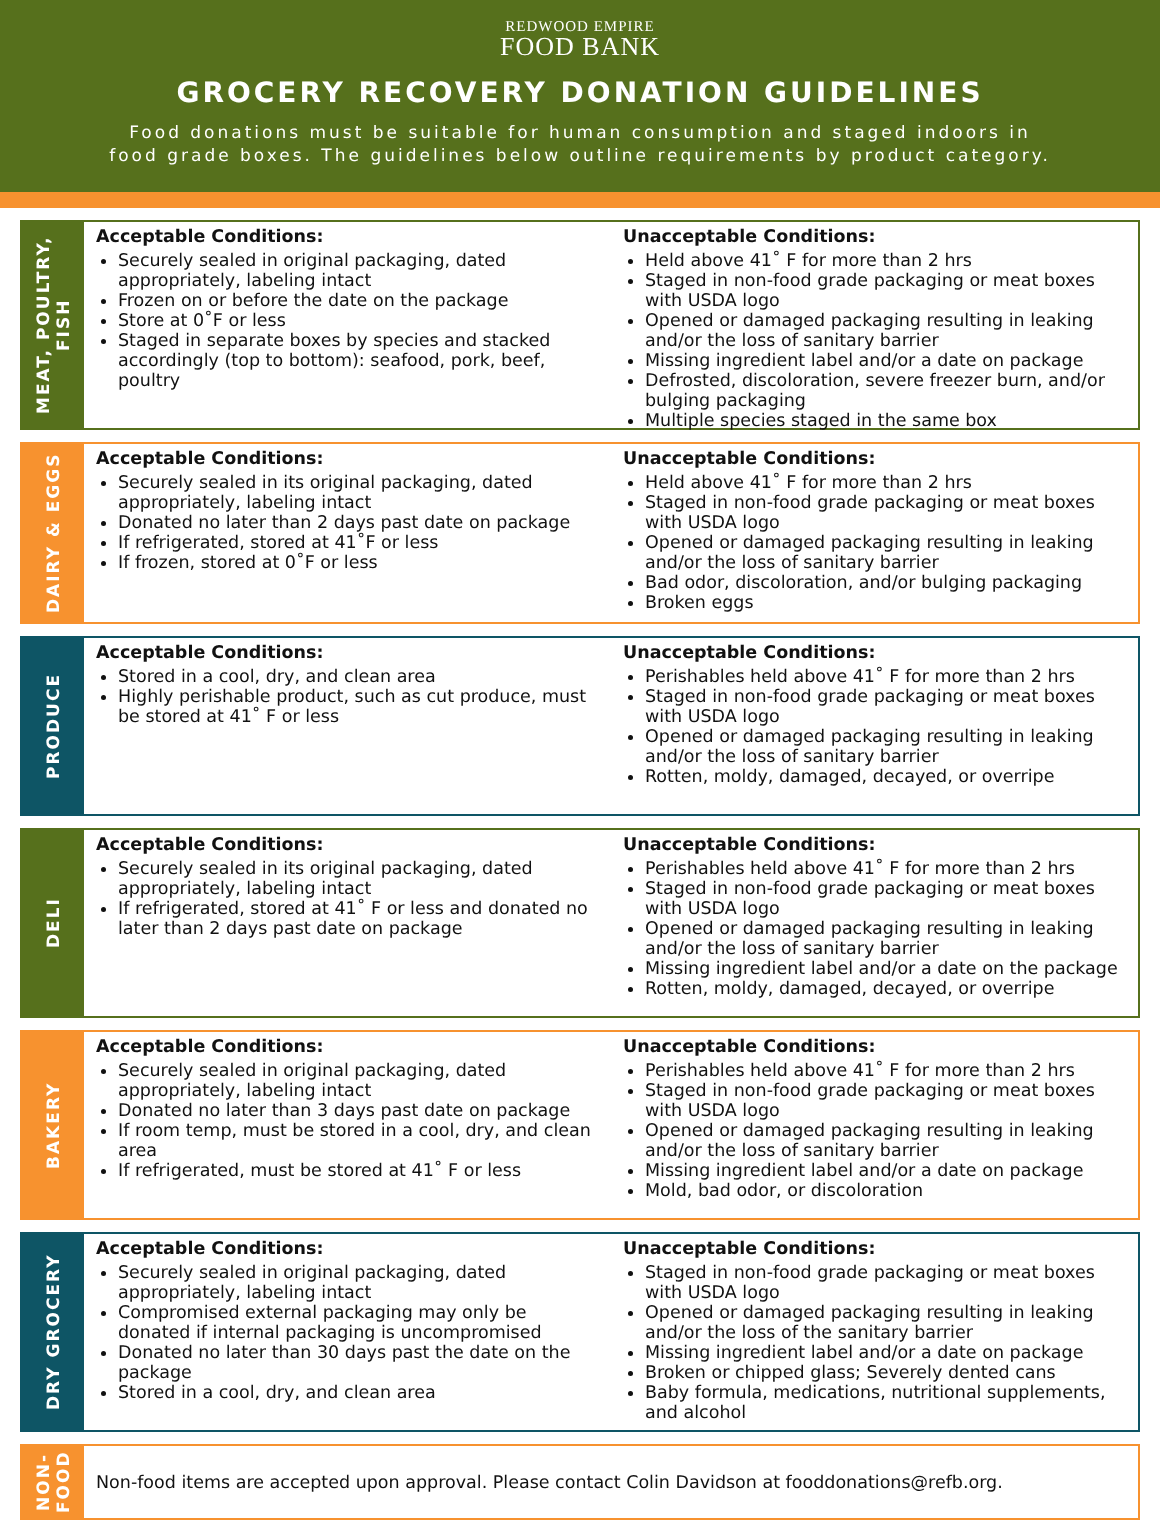REDWOOD EMPIRE
FOOD BANK
GROCERY RECOVERY DONATION GUIDELINES
Food donations must be suitable for human consumption and staged indoors in
food grade boxes. The guidelines below outline requirements by product category.
MEAT, POULTRY, FISH
Acceptable Conditions:
Securely sealed in original packaging, dated appropriately, labeling intact
Frozen on or before the date on the package
Store at 0˚F or less
Staged in separate boxes by species and stacked accordingly (top to bottom): seafood, pork, beef, poultry
Unacceptable Conditions:
Held above 41˚ F for more than 2 hrs
Staged in non-food grade packaging or meat boxes with USDA logo
Opened or damaged packaging resulting in leaking and/or the loss of sanitary barrier
Missing ingredient label and/or a date on package
Defrosted, discoloration, severe freezer burn, and/or bulging packaging
Multiple species staged in the same box
DAIRY & EGGS
Acceptable Conditions:
Securely sealed in its original packaging, dated appropriately, labeling intact
Donated no later than 2 days past date on package
If refrigerated, stored at 41˚F or less
If frozen, stored at 0˚F or less
Unacceptable Conditions:
Held above 41˚ F for more than 2 hrs
Staged in non-food grade packaging or meat boxes with USDA logo
Opened or damaged packaging resulting in leaking and/or the loss of sanitary barrier
Bad odor, discoloration, and/or bulging packaging
Broken eggs
PRODUCE
Acceptable Conditions:
Stored in a cool, dry, and clean area
Highly perishable product, such as cut produce, must be stored at 41˚ F or less
Unacceptable Conditions:
Perishables held above 41˚ F for more than 2 hrs
Staged in non-food grade packaging or meat boxes with USDA logo
Opened or damaged packaging resulting in leaking and/or the loss of sanitary barrier
Rotten, moldy, damaged, decayed, or overripe
DELI
Acceptable Conditions:
Securely sealed in its original packaging, dated appropriately, labeling intact
If refrigerated, stored at 41˚ F or less and donated no later than 2 days past date on package
Unacceptable Conditions:
Perishables held above 41˚ F for more than 2 hrs
Staged in non-food grade packaging or meat boxes with USDA logo
Opened or damaged packaging resulting in leaking and/or the loss of sanitary barrier
Missing ingredient label and/or a date on the package
Rotten, moldy, damaged, decayed, or overripe
BAKERY
Acceptable Conditions:
Securely sealed in original packaging, dated appropriately, labeling intact
Donated no later than 3 days past date on package
If room temp, must be stored in a cool, dry, and clean area
If refrigerated, must be stored at 41˚ F or less
Unacceptable Conditions:
Perishables held above 41˚ F for more than 2 hrs
Staged in non-food grade packaging or meat boxes with USDA logo
Opened or damaged packaging resulting in leaking and/or the loss of sanitary barrier
Missing ingredient label and/or a date on package
Mold, bad odor, or discoloration
DRY GROCERY
Acceptable Conditions:
Securely sealed in original packaging, dated appropriately, labeling intact
Compromised external packaging may only be donated if internal packaging is uncompromised
Donated no later than 30 days past the date on the package
Stored in a cool, dry, and clean area
Unacceptable Conditions:
Staged in non-food grade packaging or meat boxes with USDA logo
Opened or damaged packaging resulting in leaking and/or the loss of the sanitary barrier
Missing ingredient label and/or a date on package
Broken or chipped glass; Severely dented cans
Baby formula, medications, nutritional supplements, and alcohol
NON-FOOD
Non-food items are accepted upon approval. Please contact Colin Davidson at fooddonations@refb.org.